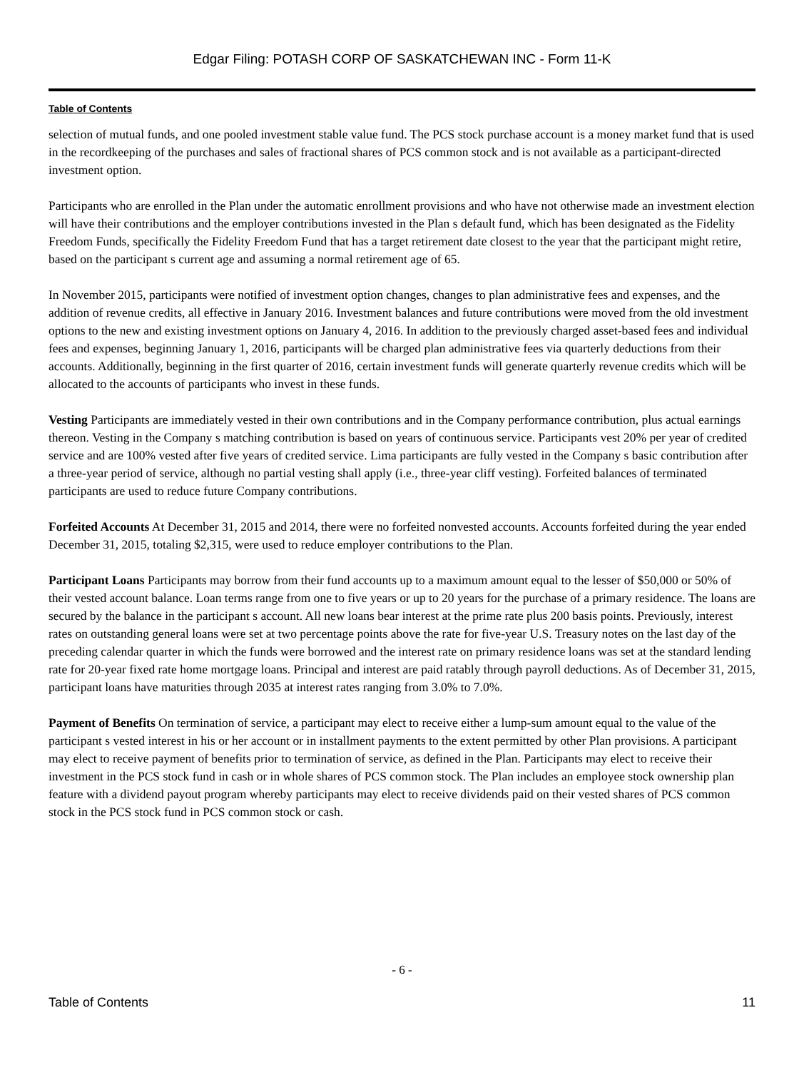Edgar Filing: POTASH CORP OF SASKATCHEWAN INC - Form 11-K
Table of Contents
selection of mutual funds, and one pooled investment stable value fund. The PCS stock purchase account is a money market fund that is used in the recordkeeping of the purchases and sales of fractional shares of PCS common stock and is not available as a participant-directed investment option.
Participants who are enrolled in the Plan under the automatic enrollment provisions and who have not otherwise made an investment election will have their contributions and the employer contributions invested in the Plan s default fund, which has been designated as the Fidelity Freedom Funds, specifically the Fidelity Freedom Fund that has a target retirement date closest to the year that the participant might retire, based on the participant s current age and assuming a normal retirement age of 65.
In November 2015, participants were notified of investment option changes, changes to plan administrative fees and expenses, and the addition of revenue credits, all effective in January 2016. Investment balances and future contributions were moved from the old investment options to the new and existing investment options on January 4, 2016. In addition to the previously charged asset-based fees and individual fees and expenses, beginning January 1, 2016, participants will be charged plan administrative fees via quarterly deductions from their accounts. Additionally, beginning in the first quarter of 2016, certain investment funds will generate quarterly revenue credits which will be allocated to the accounts of participants who invest in these funds.
Vesting Participants are immediately vested in their own contributions and in the Company performance contribution, plus actual earnings thereon. Vesting in the Company s matching contribution is based on years of continuous service. Participants vest 20% per year of credited service and are 100% vested after five years of credited service. Lima participants are fully vested in the Company s basic contribution after a three-year period of service, although no partial vesting shall apply (i.e., three-year cliff vesting). Forfeited balances of terminated participants are used to reduce future Company contributions.
Forfeited Accounts At December 31, 2015 and 2014, there were no forfeited nonvested accounts. Accounts forfeited during the year ended December 31, 2015, totaling $2,315, were used to reduce employer contributions to the Plan.
Participant Loans Participants may borrow from their fund accounts up to a maximum amount equal to the lesser of $50,000 or 50% of their vested account balance. Loan terms range from one to five years or up to 20 years for the purchase of a primary residence. The loans are secured by the balance in the participant s account. All new loans bear interest at the prime rate plus 200 basis points. Previously, interest rates on outstanding general loans were set at two percentage points above the rate for five-year U.S. Treasury notes on the last day of the preceding calendar quarter in which the funds were borrowed and the interest rate on primary residence loans was set at the standard lending rate for 20-year fixed rate home mortgage loans. Principal and interest are paid ratably through payroll deductions. As of December 31, 2015, participant loans have maturities through 2035 at interest rates ranging from 3.0% to 7.0%.
Payment of Benefits On termination of service, a participant may elect to receive either a lump-sum amount equal to the value of the participant s vested interest in his or her account or in installment payments to the extent permitted by other Plan provisions. A participant may elect to receive payment of benefits prior to termination of service, as defined in the Plan. Participants may elect to receive their investment in the PCS stock fund in cash or in whole shares of PCS common stock. The Plan includes an employee stock ownership plan feature with a dividend payout program whereby participants may elect to receive dividends paid on their vested shares of PCS common stock in the PCS stock fund in PCS common stock or cash.
- 6 -
Table of Contents 11